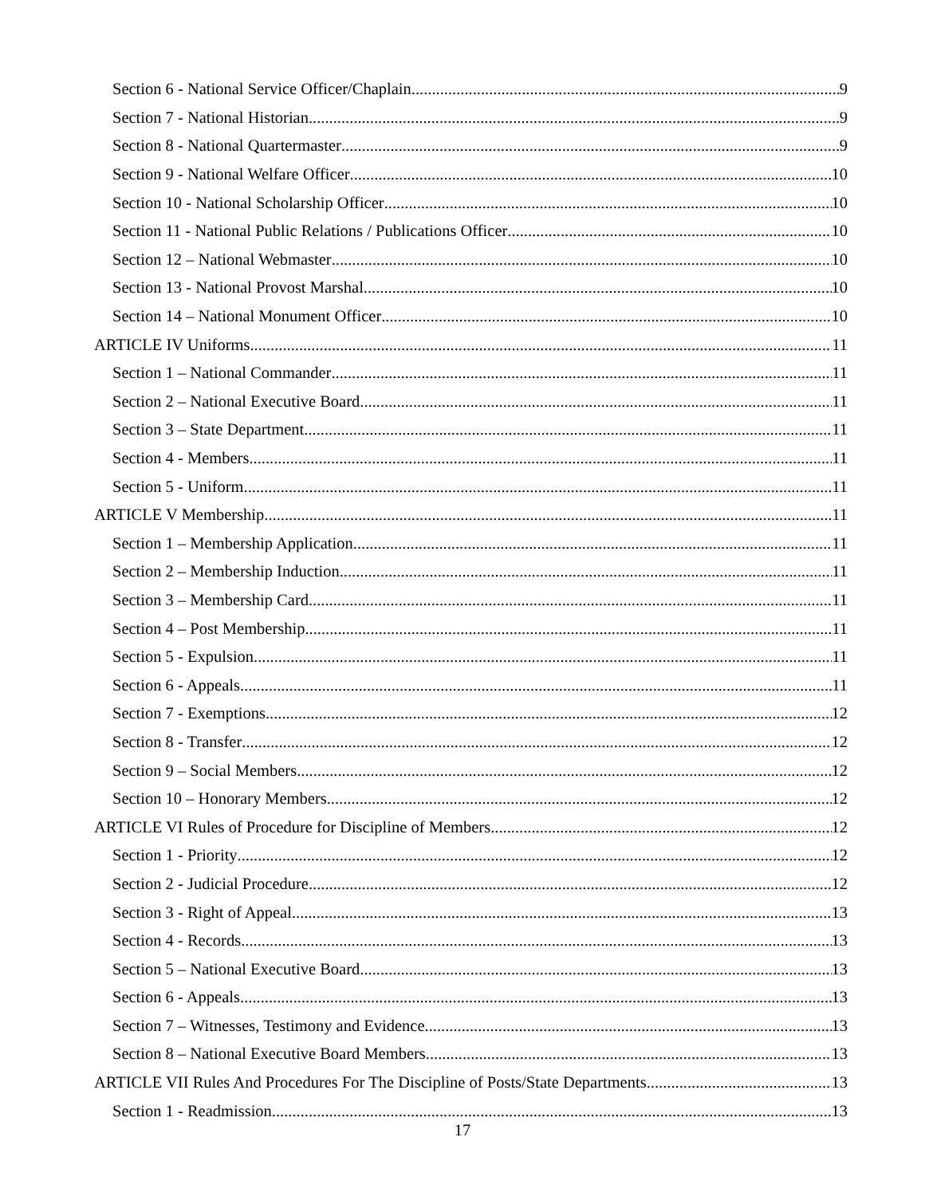Section 6 - National Service Officer/Chaplain 9
Section 7 - National Historian 9
Section 8 - National Quartermaster 9
Section 9 - National Welfare Officer 10
Section 10 - National Scholarship Officer 10
Section 11 - National Public Relations / Publications Officer 10
Section 12 – National Webmaster 10
Section 13 - National Provost Marshal 10
Section 14 – National Monument Officer 10
ARTICLE IV Uniforms 11
Section 1 – National Commander 11
Section 2 – National Executive Board 11
Section 3 – State Department 11
Section 4 - Members 11
Section 5 - Uniform 11
ARTICLE V Membership 11
Section 1 – Membership Application 11
Section 2 – Membership Induction 11
Section 3 – Membership Card 11
Section 4 – Post Membership 11
Section 5 - Expulsion 11
Section 6 - Appeals 11
Section 7 - Exemptions 12
Section 8 - Transfer 12
Section 9 – Social Members 12
Section 10 – Honorary Members 12
ARTICLE VI Rules of Procedure for Discipline of Members 12
Section 1 - Priority 12
Section 2 - Judicial Procedure 12
Section 3 - Right of Appeal 13
Section 4 - Records 13
Section 5 – National Executive Board 13
Section 6 - Appeals 13
Section 7 – Witnesses, Testimony and Evidence 13
Section 8 – National Executive Board Members 13
ARTICLE VII Rules And Procedures For The Discipline of Posts/State Departments 13
Section 1 - Readmission 13
17